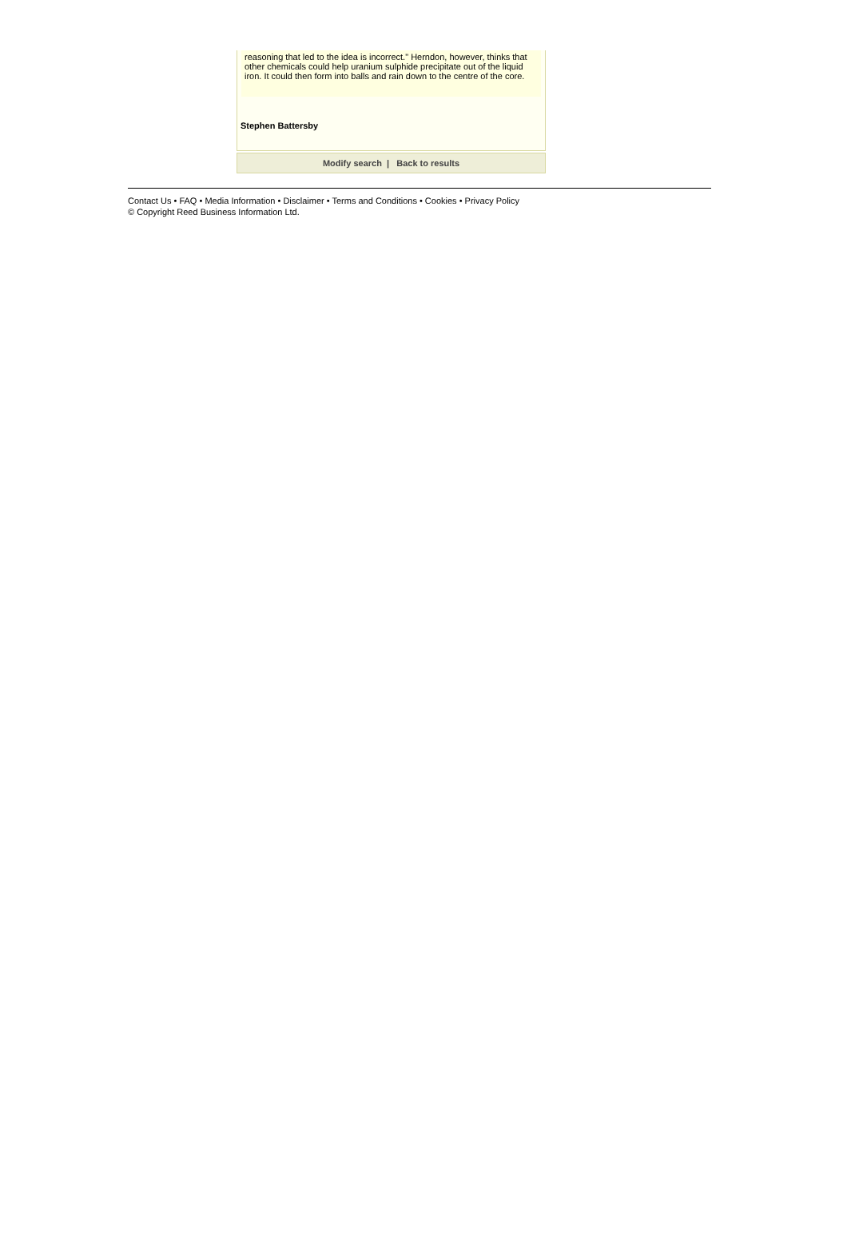reasoning that led to the idea is incorrect." Herndon, however, thinks that other chemicals could help uranium sulphide precipitate out of the liquid iron. It could then form into balls and rain down to the centre of the core.
Stephen Battersby
Modify search | Back to results
Contact Us • FAQ • Media Information • Disclaimer • Terms and Conditions • Cookies • Privacy Policy
© Copyright Reed Business Information Ltd.